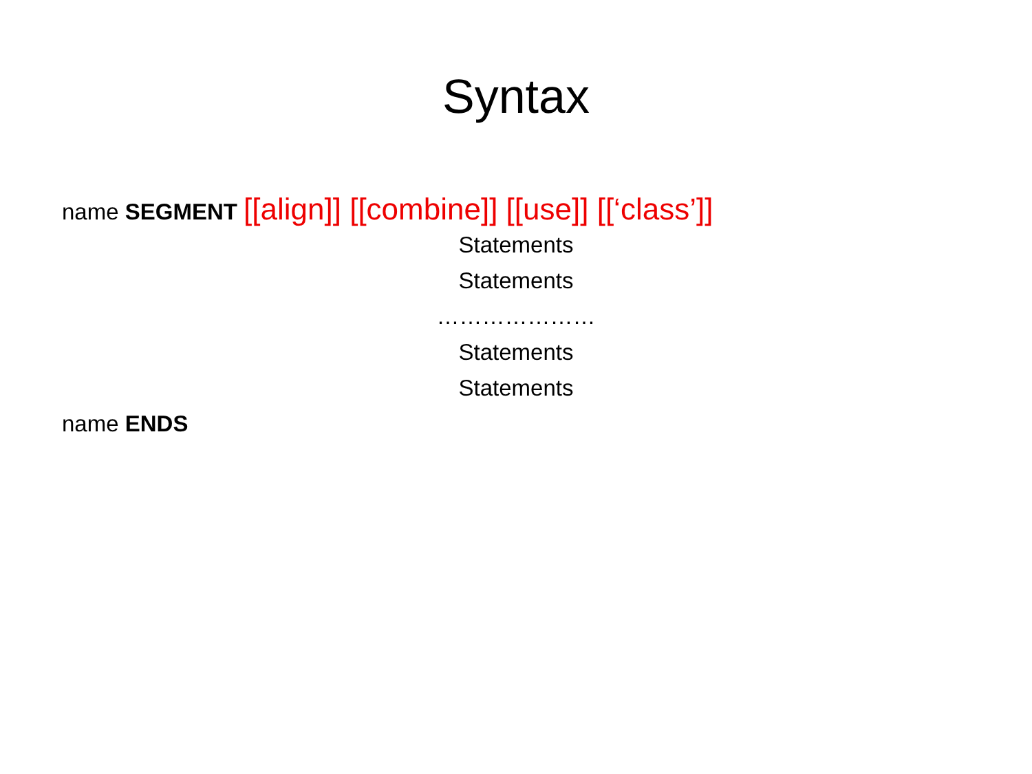Syntax
name SEGMENT [[align]] [[combine]] [[use]] [[‘class’]]
Statements
Statements
…………………
Statements
Statements
name ENDS